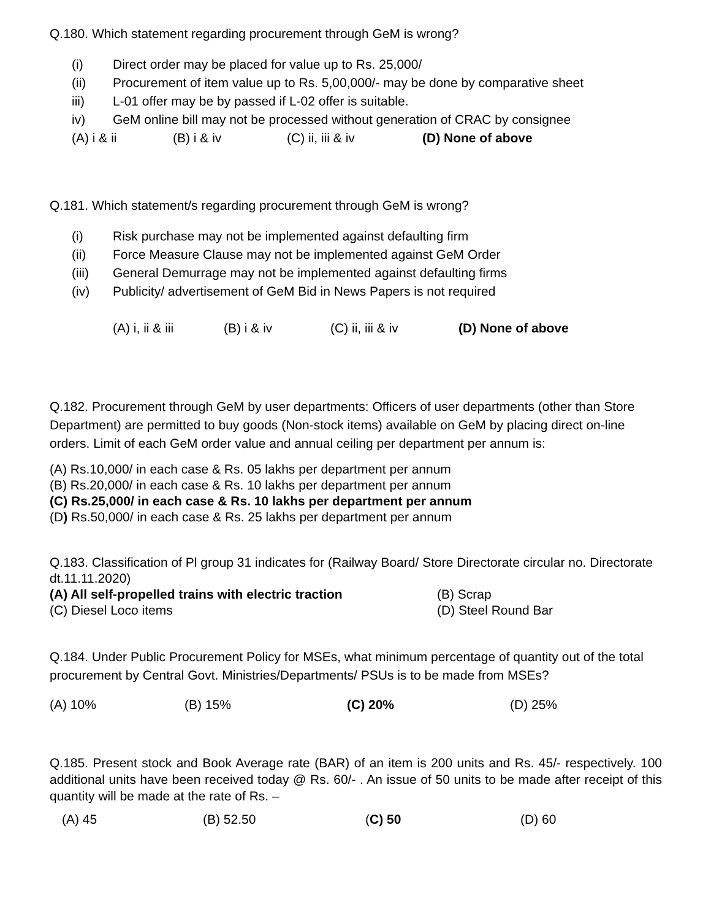Q.180. Which statement regarding procurement through GeM is wrong?
(i) Direct order may be placed for value up to Rs. 25,000/
(ii) Procurement of item value up to Rs. 5,00,000/- may be done by comparative sheet
iii) L-01 offer may be by passed if L-02 offer is suitable.
iv) GeM online bill may not be processed without generation of CRAC by consignee
(A) i & ii (B) i & iv (C) ii, iii & iv (D) None of above
Q.181. Which statement/s regarding procurement through GeM is wrong?
(i) Risk purchase may not be implemented against defaulting firm
(ii) Force Measure Clause may not be implemented against GeM Order
(iii) General Demurrage may not be implemented against defaulting firms
(iv) Publicity/ advertisement of GeM Bid in News Papers is not required
(A) i, ii & iii (B) i & iv (C) ii, iii & iv (D) None of above
Q.182. Procurement through GeM by user departments: Officers of user departments (other than Store Department) are permitted to buy goods (Non-stock items) available on GeM by placing direct on-line orders. Limit of each GeM order value and annual ceiling per department per annum is:
(A) Rs.10,000/ in each case & Rs. 05 lakhs per department per annum
(B) Rs.20,000/ in each case & Rs. 10 lakhs per department per annum
(C) Rs.25,000/ in each case & Rs. 10 lakhs per department per annum
(D) Rs.50,000/ in each case & Rs. 25 lakhs per department per annum
Q.183. Classification of Pl group 31 indicates for (Railway Board/ Store Directorate circular no. Directorate dt.11.11.2020)
(A) All self-propelled trains with electric traction (B) Scrap
(C) Diesel Loco items (D) Steel Round Bar
Q.184. Under Public Procurement Policy for MSEs, what minimum percentage of quantity out of the total procurement by Central Govt. Ministries/Departments/ PSUs is to be made from MSEs?
(A) 10% (B) 15% (C) 20% (D) 25%
Q.185. Present stock and Book Average rate (BAR) of an item is 200 units and Rs. 45/- respectively. 100 additional units have been received today @ Rs. 60/- . An issue of 50 units to be made after receipt of this quantity will be made at the rate of Rs. –
(A) 45 (B) 52.50 (C) 50 (D) 60